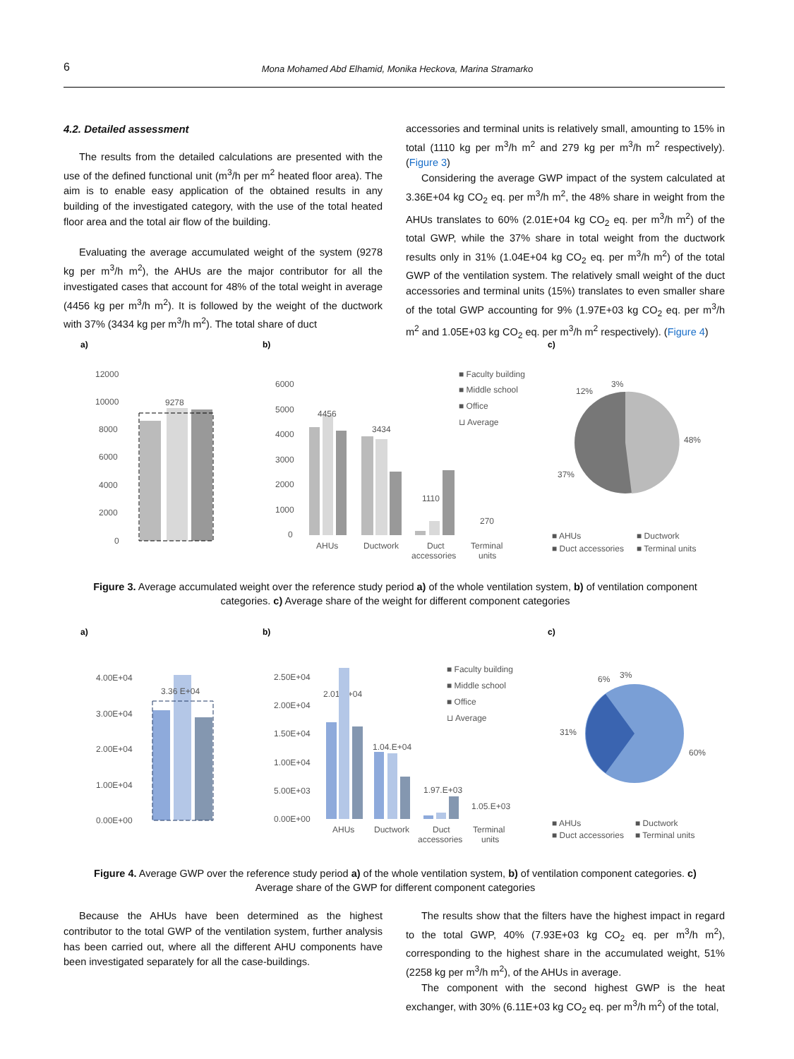6
Mona Mohamed Abd Elhamid, Monika Heckova, Marina Stramarko
4.2. Detailed assessment
The results from the detailed calculations are presented with the use of the defined functional unit (m<sup>3</sup>/h per m<sup>2</sup> heated floor area). The aim is to enable easy application of the obtained results in any building of the investigated category, with the use of the total heated floor area and the total air flow of the building.
Evaluating the average accumulated weight of the system (9278 kg per m<sup>3</sup>/h m<sup>2</sup>), the AHUs are the major contributor for all the investigated cases that account for 48% of the total weight in average (4456 kg per m<sup>3</sup>/h m<sup>2</sup>). It is followed by the weight of the ductwork with 37% (3434 kg per m<sup>3</sup>/h m<sup>2</sup>). The total share of duct
accessories and terminal units is relatively small, amounting to 15% in total (1110 kg per m<sup>3</sup>/h m<sup>2</sup> and 279 kg per m<sup>3</sup>/h m<sup>2</sup> respectively). (Figure 3)
Considering the average GWP impact of the system calculated at 3.36E+04 kg CO<sub>2</sub> eq. per m<sup>3</sup>/h m<sup>2</sup>, the 48% share in weight from the AHUs translates to 60% (2.01E+04 kg CO<sub>2</sub> eq. per m<sup>3</sup>/h m<sup>2</sup>) of the total GWP, while the 37% share in total weight from the ductwork results only in 31% (1.04E+04 kg CO<sub>2</sub> eq. per m<sup>3</sup>/h m<sup>2</sup>) of the total GWP of the ventilation system. The relatively small weight of the duct accessories and terminal units (15%) translates to even smaller share of the total GWP accounting for 9% (1.97E+03 kg CO<sub>2</sub> eq. per m<sup>3</sup>/h m<sup>2</sup> and 1.05E+03 kg CO<sub>2</sub> eq. per m<sup>3</sup>/h m<sup>2</sup> respectively). (Figure 4)
a)
b)
c)
12000
10000
8000
6000
4000
2000
0
9278
6000
5000
4000
3000
2000
1000
0
4456
3434
1110
270
■ Faculty building
■ Middle school
■ Office
⊔ Average
AHUs
Ductwork
Duct
accessories
Terminal
units
12%
3%
48%
37%
■ AHUs
■ Ductwork
■ Duct accessories
■ Terminal units
Figure 3. Average accumulated weight over the reference study period a) of the whole ventilation system, b) of ventilation component categories. c) Average share of the weight for different component categories
a)
b)
c)
4.00E+04
3.00E+04
2.00E+04
1.00E+04
0.00E+00
3.36 E+04
2.50E+04
2.00E+04
1.50E+04
1.00E+04
5.00E+03
0.00E+00
2.01.E+04
1.04.E+04
1.97.E+03
1.05.E+03
■ Faculty building
■ Middle school
■ Office
⊔ Average
AHUs
Ductwork
Duct
accessories
Terminal
units
6%
3%
60%
31%
■ AHUs
■ Ductwork
■ Duct accessories
■ Terminal units
Figure 4. Average GWP over the reference study period a) of the whole ventilation system, b) of ventilation component categories. c) Average share of the GWP for different component categories
Because the AHUs have been determined as the highest contributor to the total GWP of the ventilation system, further analysis has been carried out, where all the different AHU components have been investigated separately for all the case-buildings.
The results show that the filters have the highest impact in regard to the total GWP, 40% (7.93E+03 kg CO<sub>2</sub> eq. per m<sup>3</sup>/h m<sup>2</sup>), corresponding to the highest share in the accumulated weight, 51% (2258 kg per m<sup>3</sup>/h m<sup>2</sup>), of the AHUs in average.
The component with the second highest GWP is the heat exchanger, with 30% (6.11E+03 kg CO<sub>2</sub> eq. per m<sup>3</sup>/h m<sup>2</sup>) of the total,